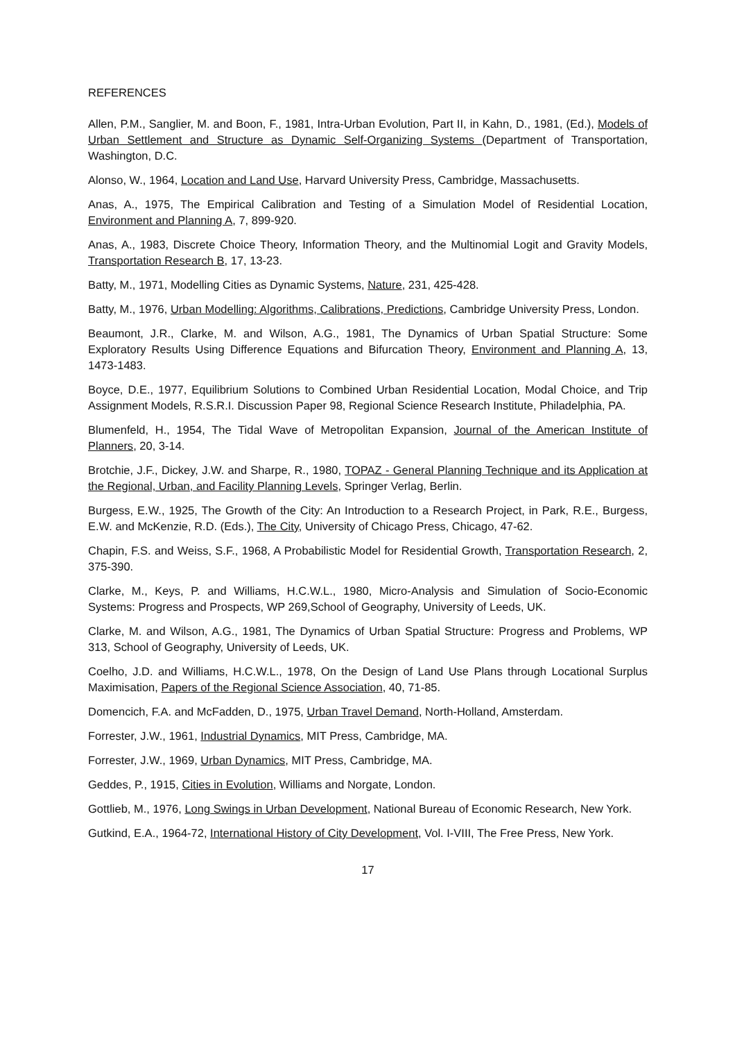REFERENCES
Allen, P.M., Sanglier, M. and Boon, F., 1981, Intra-Urban Evolution, Part II, in Kahn, D., 1981, (Ed.), Models of Urban Settlement and Structure as Dynamic Self-Organizing Systems (Department of Transportation, Washington, D.C.
Alonso, W., 1964, Location and Land Use, Harvard University Press, Cambridge, Massachusetts.
Anas, A., 1975, The Empirical Calibration and Testing of a Simulation Model of Residential Location, Environment and Planning A, 7, 899-920.
Anas, A., 1983, Discrete Choice Theory, Information Theory, and the Multinomial Logit and Gravity Models, Transportation Research B, 17, 13-23.
Batty, M., 1971, Modelling Cities as Dynamic Systems, Nature, 231, 425-428.
Batty, M., 1976, Urban Modelling: Algorithms, Calibrations, Predictions, Cambridge University Press, London.
Beaumont, J.R., Clarke, M. and Wilson, A.G., 1981, The Dynamics of Urban Spatial Structure: Some Exploratory Results Using Difference Equations and Bifurcation Theory, Environment and Planning A, 13, 1473-1483.
Boyce, D.E., 1977, Equilibrium Solutions to Combined Urban Residential Location, Modal Choice, and Trip Assignment Models, R.S.R.I. Discussion Paper 98, Regional Science Research Institute, Philadelphia, PA.
Blumenfeld, H., 1954, The Tidal Wave of Metropolitan Expansion, Journal of the American Institute of Planners, 20, 3-14.
Brotchie, J.F., Dickey, J.W. and Sharpe, R., 1980, TOPAZ - General Planning Technique and its Application at the Regional, Urban, and Facility Planning Levels, Springer Verlag, Berlin.
Burgess, E.W., 1925, The Growth of the City: An Introduction to a Research Project, in Park, R.E., Burgess, E.W. and McKenzie, R.D. (Eds.), The City, University of Chicago Press, Chicago, 47-62.
Chapin, F.S. and Weiss, S.F., 1968, A Probabilistic Model for Residential Growth, Transportation Research, 2, 375-390.
Clarke, M., Keys, P. and Williams, H.C.W.L., 1980, Micro-Analysis and Simulation of Socio-Economic Systems: Progress and Prospects, WP 269,School of Geography, University of Leeds, UK.
Clarke, M. and Wilson, A.G., 1981, The Dynamics of Urban Spatial Structure: Progress and Problems, WP 313, School of Geography, University of Leeds, UK.
Coelho, J.D. and Williams, H.C.W.L., 1978, On the Design of Land Use Plans through Locational Surplus Maximisation, Papers of the Regional Science Association, 40, 71-85.
Domencich, F.A. and McFadden, D., 1975, Urban Travel Demand, North-Holland, Amsterdam.
Forrester, J.W., 1961, Industrial Dynamics, MIT Press, Cambridge, MA.
Forrester, J.W., 1969, Urban Dynamics, MIT Press, Cambridge, MA.
Geddes, P., 1915, Cities in Evolution, Williams and Norgate, London.
Gottlieb, M., 1976, Long Swings in Urban Development, National Bureau of Economic Research, New York.
Gutkind, E.A., 1964-72, International History of City Development, Vol. I-VIII, The Free Press, New York.
17